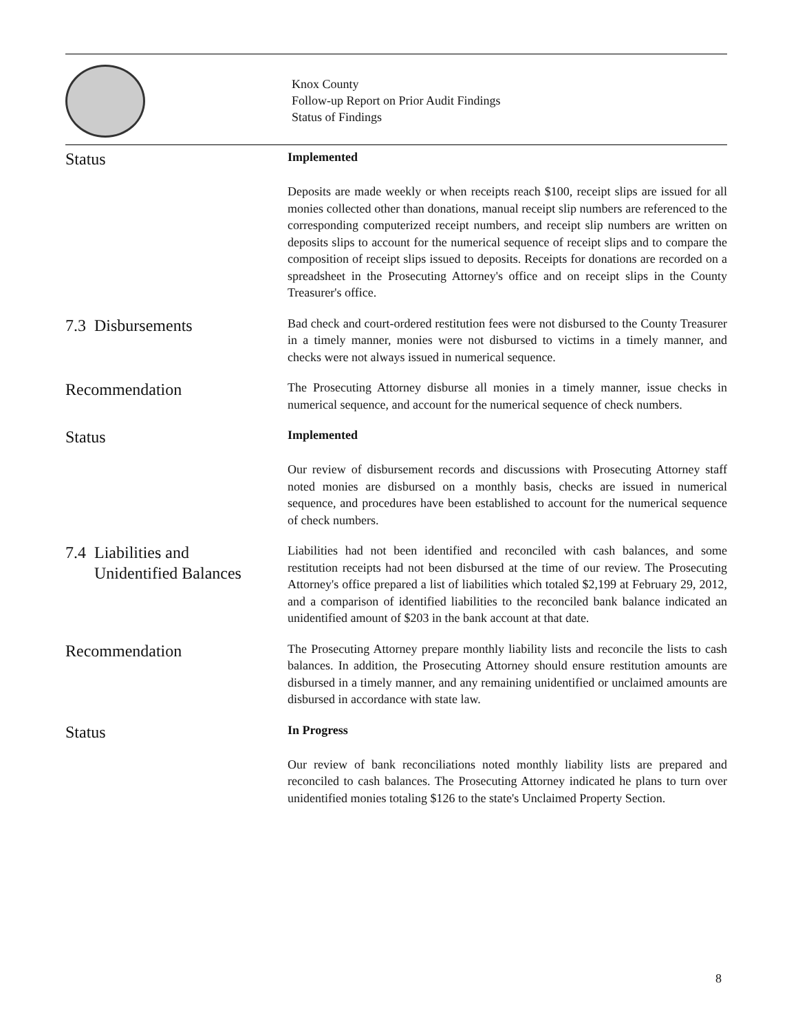Knox County
Follow-up Report on Prior Audit Findings
Status of Findings
Status
Implemented
Deposits are made weekly or when receipts reach $100, receipt slips are issued for all monies collected other than donations, manual receipt slip numbers are referenced to the corresponding computerized receipt numbers, and receipt slip numbers are written on deposits slips to account for the numerical sequence of receipt slips and to compare the composition of receipt slips issued to deposits. Receipts for donations are recorded on a spreadsheet in the Prosecuting Attorney's office and on receipt slips in the County Treasurer's office.
7.3 Disbursements
Bad check and court-ordered restitution fees were not disbursed to the County Treasurer in a timely manner, monies were not disbursed to victims in a timely manner, and checks were not always issued in numerical sequence.
Recommendation
The Prosecuting Attorney disburse all monies in a timely manner, issue checks in numerical sequence, and account for the numerical sequence of check numbers.
Status
Implemented
Our review of disbursement records and discussions with Prosecuting Attorney staff noted monies are disbursed on a monthly basis, checks are issued in numerical sequence, and procedures have been established to account for the numerical sequence of check numbers.
7.4 Liabilities and
Unidentified Balances
Liabilities had not been identified and reconciled with cash balances, and some restitution receipts had not been disbursed at the time of our review. The Prosecuting Attorney's office prepared a list of liabilities which totaled $2,199 at February 29, 2012, and a comparison of identified liabilities to the reconciled bank balance indicated an unidentified amount of $203 in the bank account at that date.
Recommendation
The Prosecuting Attorney prepare monthly liability lists and reconcile the lists to cash balances. In addition, the Prosecuting Attorney should ensure restitution amounts are disbursed in a timely manner, and any remaining unidentified or unclaimed amounts are disbursed in accordance with state law.
Status
In Progress
Our review of bank reconciliations noted monthly liability lists are prepared and reconciled to cash balances. The Prosecuting Attorney indicated he plans to turn over unidentified monies totaling $126 to the state's Unclaimed Property Section.
8